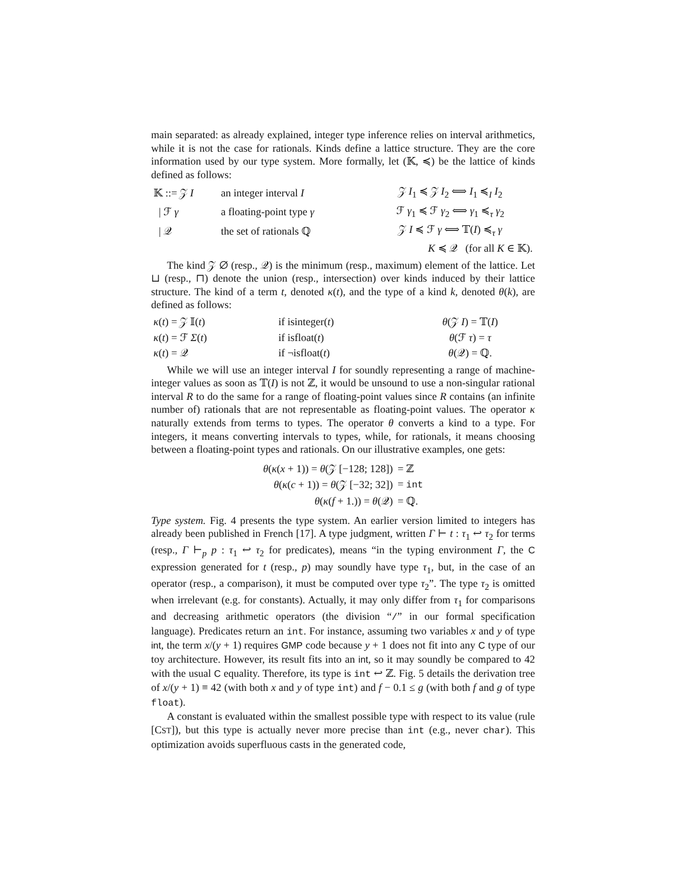main separated: as already explained, integer type inference relies on interval arithmetics, while it is not the case for rationals. Kinds define a lattice structure. They are the core information used by our type system. More formally, let (𝕂, ≼) be the lattice of kinds defined as follows:
| 𝕂 ::= 𝒵 I | an integer interval I | 𝒵 I<sub>1</sub> ≼ 𝒵 I<sub>2</sub> ⟺ I<sub>1</sub> ≼<sub>I</sub> I<sub>2</sub> |
| / ℱ γ | a floating-point type γ | ℱ γ<sub>1</sub> ≼ ℱ γ<sub>2</sub> ⟺ γ<sub>1</sub> ≼<sub>τ</sub> γ<sub>2</sub> |
| / 𝒬 | the set of rationals ℚ | 𝒵 I ≼ ℱ γ ⟺ 𝕋( I ) ≼<sub>τ</sub> γ |
| | | K ≼ 𝒬 (for all K ∈ 𝕂). |
The kind 𝒵 ∅ (resp., 𝒬) is the minimum (resp., maximum) element of the lattice. Let ⊔ (resp., ⊓) denote the union (resp., intersection) over kinds induced by their lattice structure. The kind of a term t, denoted κ(t), and the type of a kind k, denoted θ(k), are defined as follows:
| κ ( t ) = 𝒵 𝕀( t ) | if isinteger( t ) | θ (𝒵 I ) = 𝕋( I ) |
| κ ( t ) = ℱ Σ ( t ) | if isfloat( t ) | θ (ℱ τ ) = τ |
| κ ( t ) = 𝒬 | if ¬isfloat( t ) | θ (𝒬) = ℚ. |
While we will use an integer interval I for soundly representing a range of machine-integer values as soon as 𝕋(I) is not ℤ, it would be unsound to use a non-singular rational interval R to do the same for a range of floating-point values since R contains (an infinite number of) rationals that are not representable as floating-point values. The operator κ naturally extends from terms to types. The operator θ converts a kind to a type. For integers, it means converting intervals to types, while, for rationals, it means choosing between a floating-point types and rationals. On our illustrative examples, one gets:
| θ ( κ ( x + 1)) = θ (𝒵 [−128; 128]) | = ℤ |
| θ ( κ ( c + 1)) = θ (𝒵 [−32; 32]) | = int |
| θ ( κ ( f + 1.)) = θ (𝒬) | = ℚ. |
Type system. Fig. 4 presents the type system. An earlier version limited to integers has already been published in French [17]. A type judgment, written Γ ⊢ t : τ<sub>1</sub> ↩ τ<sub>2</sub> for terms (resp., Γ ⊢<sub>p</sub> p : τ<sub>1</sub> ↩ τ<sub>2</sub> for predicates), means “in the typing environment Γ, the C expression generated for t (resp., p) may soundly have type τ<sub>1</sub>, but, in the case of an operator (resp., a comparison), it must be computed over type τ<sub>2</sub>”. The type τ<sub>2</sub> is omitted when irrelevant (e.g. for constants). Actually, it may only differ from τ<sub>1</sub> for comparisons and decreasing arithmetic operators (the division “/” in our formal specification language). Predicates return an int. For instance, assuming two variables x and y of type int, the term x/(y + 1) requires GMP code because y + 1 does not fit into any C type of our toy architecture. However, its result fits into an int, so it may soundly be compared to 42 with the usual C equality. Therefore, its type is int ↩ ℤ. Fig. 5 details the derivation tree of x/(y + 1) ≡ 42 (with both x and y of type int) and f − 0.1 ≤ g (with both f and g of type float).
A constant is evaluated within the smallest possible type with respect to its value (rule [CST]), but this type is actually never more precise than int (e.g., never char). This optimization avoids superfluous casts in the generated code,